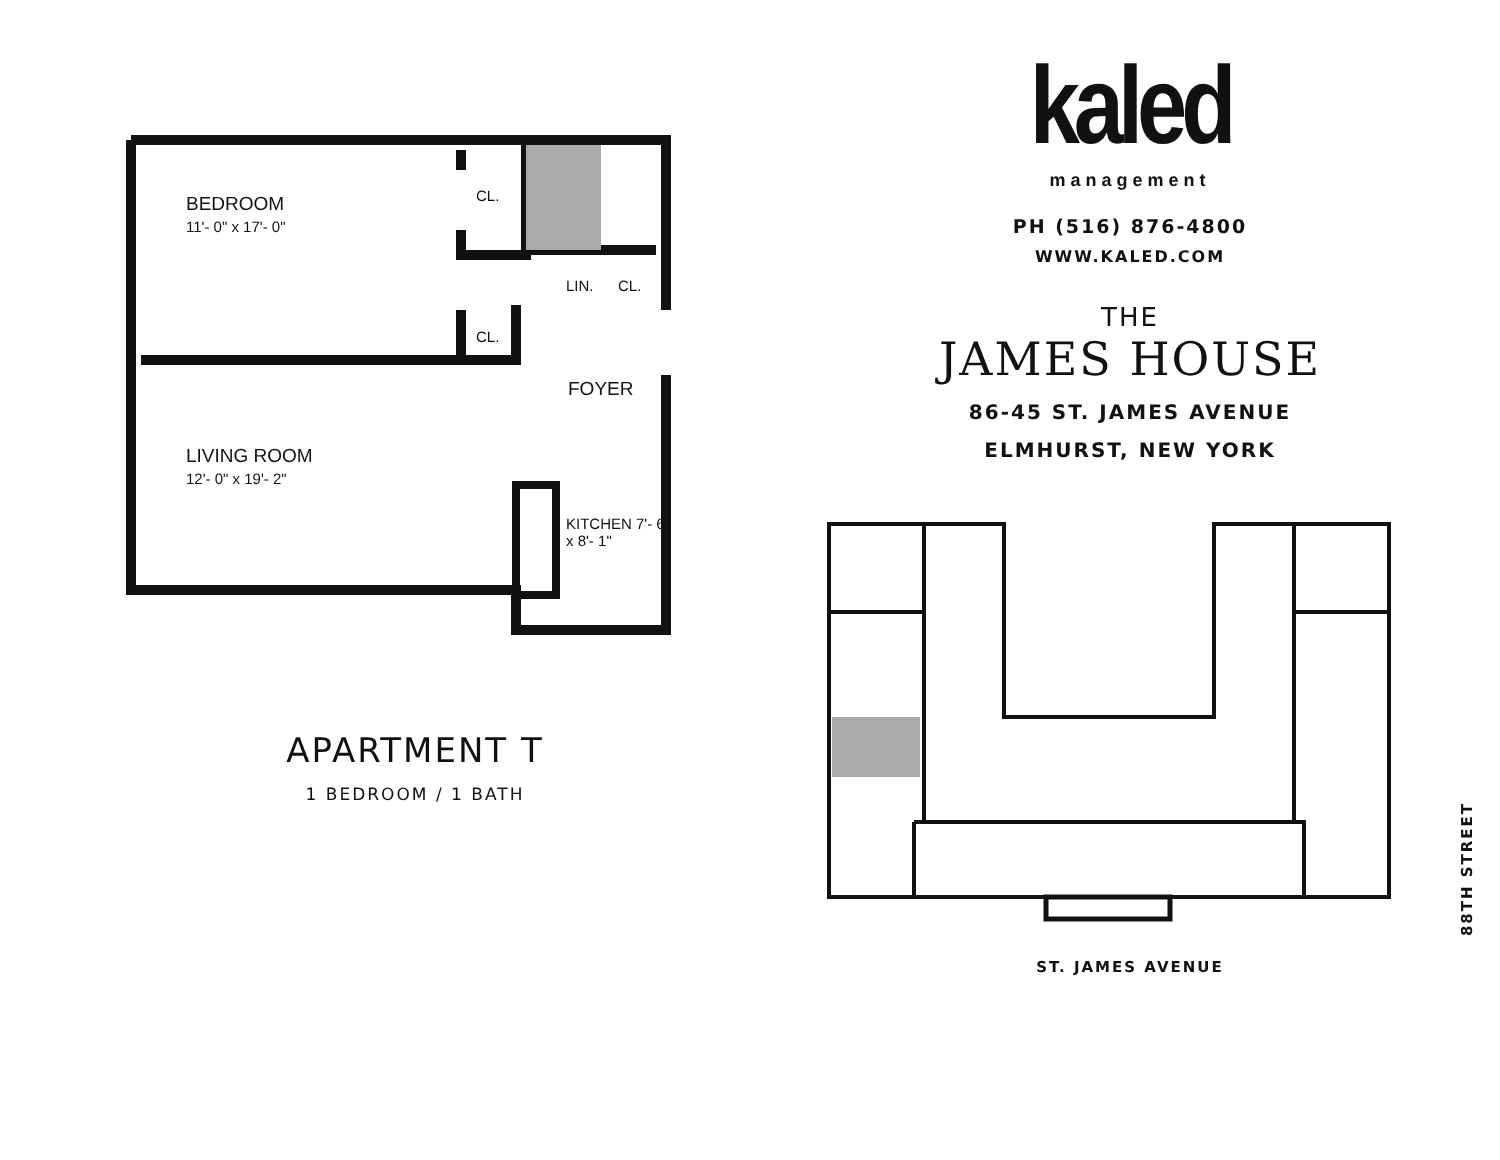BEDROOM
11'- 0" x 17'- 0"
CL.
LIN. CL.
CL.
FOYER
LIVING ROOM
12'- 0" x 19'- 2"
KITCHEN 7'- 6" x 8'- 1"
APARTMENT T
1 BEDROOM / 1 BATH
kaled
management
PH (516) 876-4800
WWW.KALED.COM
THE
JAMES HOUSE
86-45 ST. JAMES AVENUE
ELMHURST, NEW YORK
ST. JAMES AVENUE
88TH STREET